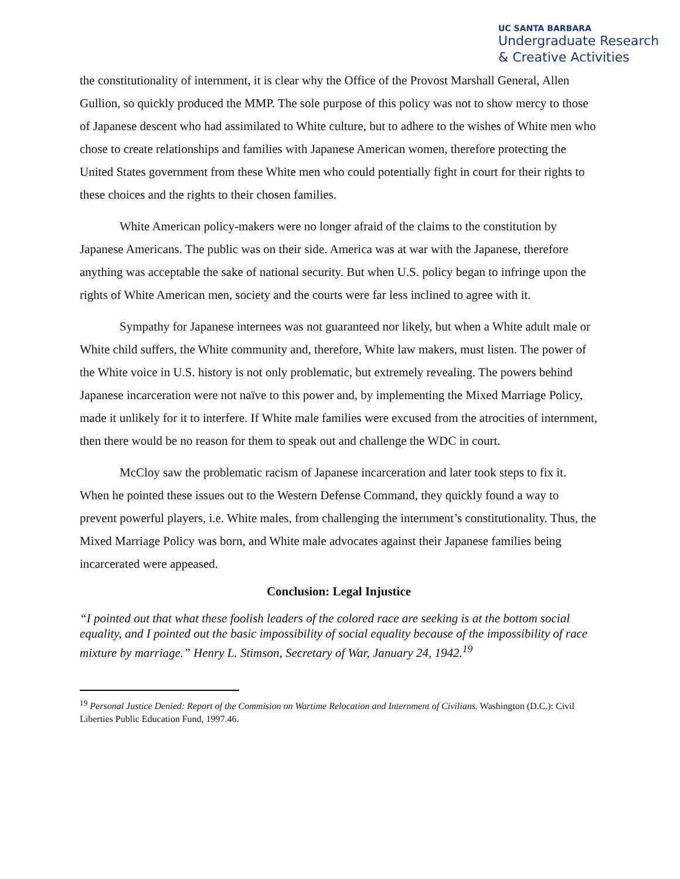UC SANTA BARBARA
Undergraduate Research
& Creative Activities
the constitutionality of internment, it is clear why the Office of the Provost Marshall General, Allen Gullion, so quickly produced the MMP. The sole purpose of this policy was not to show mercy to those of Japanese descent who had assimilated to White culture, but to adhere to the wishes of White men who chose to create relationships and families with Japanese American women, therefore protecting the United States government from these White men who could potentially fight in court for their rights to these choices and the rights to their chosen families.
White American policy-makers were no longer afraid of the claims to the constitution by Japanese Americans. The public was on their side. America was at war with the Japanese, therefore anything was acceptable the sake of national security. But when U.S. policy began to infringe upon the rights of White American men, society and the courts were far less inclined to agree with it.
Sympathy for Japanese internees was not guaranteed nor likely, but when a White adult male or White child suffers, the White community and, therefore, White law makers, must listen. The power of the White voice in U.S. history is not only problematic, but extremely revealing. The powers behind Japanese incarceration were not naïve to this power and, by implementing the Mixed Marriage Policy, made it unlikely for it to interfere. If White male families were excused from the atrocities of internment, then there would be no reason for them to speak out and challenge the WDC in court.
McCloy saw the problematic racism of Japanese incarceration and later took steps to fix it. When he pointed these issues out to the Western Defense Command, they quickly found a way to prevent powerful players, i.e. White males, from challenging the internment’s constitutionality. Thus, the Mixed Marriage Policy was born, and White male advocates against their Japanese families being incarcerated were appeased.
Conclusion: Legal Injustice
“I pointed out that what these foolish leaders of the colored race are seeking is at the bottom social equality, and I pointed out the basic impossibility of social equality because of the impossibility of race mixture by marriage.” Henry L. Stimson, Secretary of War, January 24, 1942.<sup>19</sup>
<sup>19</sup> Personal Justice Denied: Report of the Commision on Wartime Relocation and Internment of Civilians. Washington (D.C.): Civil Liberties Public Education Fund, 1997.46.